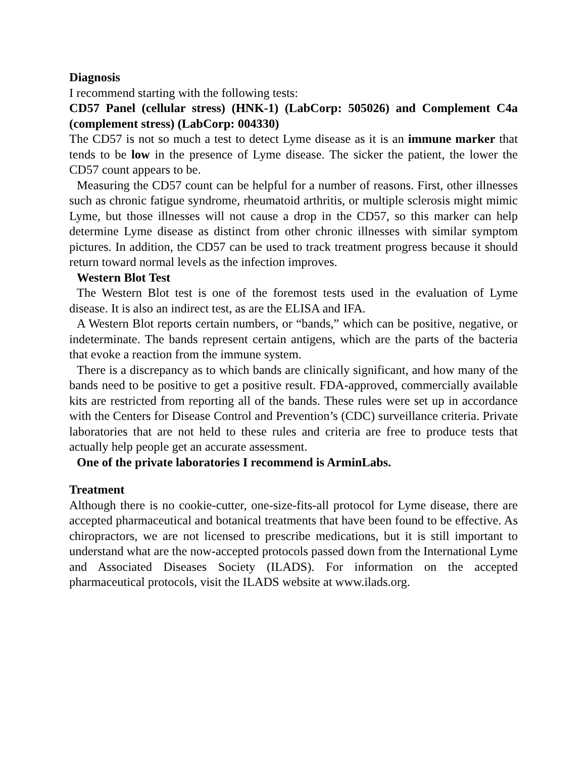Diagnosis
I recommend starting with the following tests:
CD57 Panel (cellular stress) (HNK-1) (LabCorp: 505026) and Complement C4a (complement stress) (LabCorp: 004330)
The CD57 is not so much a test to detect Lyme disease as it is an immune marker that tends to be low in the presence of Lyme disease. The sicker the patient, the lower the CD57 count appears to be.
Measuring the CD57 count can be helpful for a number of reasons. First, other illnesses such as chronic fatigue syndrome, rheumatoid arthritis, or multiple sclerosis might mimic Lyme, but those illnesses will not cause a drop in the CD57, so this marker can help determine Lyme disease as distinct from other chronic illnesses with similar symptom pictures. In addition, the CD57 can be used to track treatment progress because it should return toward normal levels as the infection improves.
Western Blot Test
The Western Blot test is one of the foremost tests used in the evaluation of Lyme disease. It is also an indirect test, as are the ELISA and IFA.
A Western Blot reports certain numbers, or “bands,” which can be positive, negative, or indeterminate. The bands represent certain antigens, which are the parts of the bacteria that evoke a reaction from the immune system.
There is a discrepancy as to which bands are clinically significant, and how many of the bands need to be positive to get a positive result. FDA-approved, commercially available kits are restricted from reporting all of the bands. These rules were set up in accordance with the Centers for Disease Control and Prevention’s (CDC) surveillance criteria. Private laboratories that are not held to these rules and criteria are free to produce tests that actually help people get an accurate assessment.
One of the private laboratories I recommend is ArminLabs.
Treatment
Although there is no cookie-cutter, one-size-fits-all protocol for Lyme disease, there are accepted pharmaceutical and botanical treatments that have been found to be effective. As chiropractors, we are not licensed to prescribe medications, but it is still important to understand what are the now-accepted protocols passed down from the International Lyme and Associated Diseases Society (ILADS). For information on the accepted pharmaceutical protocols, visit the ILADS website at www.ilads.org.